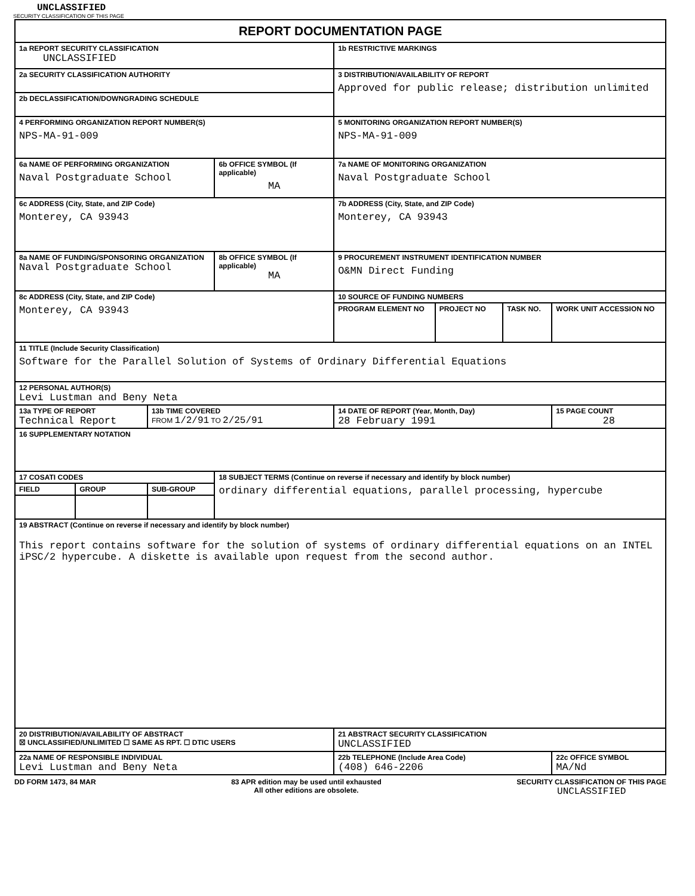UNCLASSIFIED
SECURITY CLASSIFICATION OF THIS PAGE
| REPORT DOCUMENTATION PAGE | | | | | | | |
| 1a REPORT SECURITY CLASSIFICATION UNCLASSIFIED | | | | 1b RESTRICTIVE MARKINGS | | | |
| 2a SECURITY CLASSIFICATION AUTHORITY | | | | 3 DISTRIBUTION/AVAILABILITY OF REPORT Approved for public release; distribution unlimited | | | |
| 2b DECLASSIFICATION/DOWNGRADING SCHEDULE | | | | | | | |
| 4 PERFORMING ORGANIZATION REPORT NUMBER(S) NPS-MA-91-009 | | | | 5 MONITORING ORGANIZATION REPORT NUMBER(S) NPS-MA-91-009 | | | |
| 6a NAME OF PERFORMING ORGANIZATION Naval Postgraduate School | | | 6b OFFICE SYMBOL (If applicable) MA | 7a NAME OF MONITORING ORGANIZATION Naval Postgraduate School | | | |
| 6c ADDRESS (City, State, and ZIP Code) Monterey, CA 93943 | | | | 7b ADDRESS (City, State, and ZIP Code) Monterey, CA 93943 | | | |
| 8a NAME OF FUNDING/SPONSORING ORGANIZATION Naval Postgraduate School | | | 8b OFFICE SYMBOL (If applicable) MA | 9 PROCUREMENT INSTRUMENT IDENTIFICATION NUMBER O&MN Direct Funding | | | |
| 8c ADDRESS (City, State, and ZIP Code) Monterey, CA 93943 | | | | 10 SOURCE OF FUNDING NUMBERS | | | |
| | | | | PROGRAM ELEMENT NO | PROJECT NO | TASK NO. | WORK UNIT ACCESSION NO |
| 11 TITLE (Include Security Classification) Software for the Parallel Solution of Systems of Ordinary Differential Equations | | | | | | | |
| 12 PERSONAL AUTHOR(S) Levi Lustman and Beny Neta | | | | | | | |
| 13a TYPE OF REPORT Technical Report | | 13b TIME COVERED FROM 1/2/91 TO 2/25/91 | | 14 DATE OF REPORT (Year, Month, Day) 28 February 1991 | | | 15 PAGE COUNT 28 |
| 16 SUPPLEMENTARY NOTATION | | | | | | | |
| 17 COSATI CODES | | | 18 SUBJECT TERMS (Continue on reverse if necessary and identify by block number) ordinary differential equations, parallel processing, hypercube | | | | |
| FIELD | GROUP | SUB-GROUP | | | | | |
| 19 ABSTRACT (Continue on reverse if necessary and identify by block number) This report contains software for the solution of systems of ordinary differential equations on an INTEL iPSC/2 hypercube. A diskette is available upon request from the second author. | | | | | | | |
| 20 DISTRIBUTION/AVAILABILITY OF ABSTRACT ☒ UNCLASSIFIED/UNLIMITED ☐ SAME AS RPT. ☐ DTIC USERS | | | | 21 ABSTRACT SECURITY CLASSIFICATION UNCLASSIFIED | | | |
| 22a NAME OF RESPONSIBLE INDIVIDUAL Levi Lustman and Beny Neta | | | | 22b TELEPHONE (Include Area Code) (408) 646-2206 | | | 22c OFFICE SYMBOL MA/Nd |
DD FORM 1473, 84 MAR 83 APR edition may be used until exhausted
All other editions are obsolete. SECURITY CLASSIFICATION OF THIS PAGE
UNCLASSIFIED